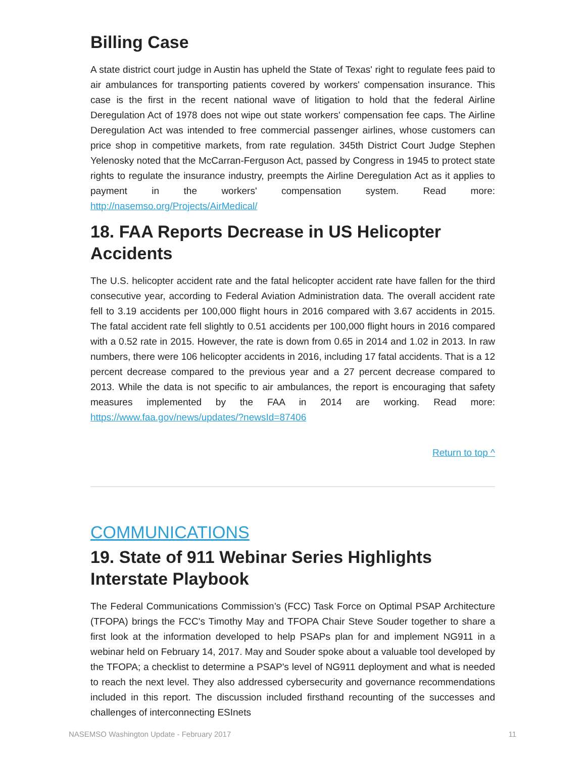Billing Case
A state district court judge in Austin has upheld the State of Texas' right to regulate fees paid to air ambulances for transporting patients covered by workers' compensation insurance. This case is the first in the recent national wave of litigation to hold that the federal Airline Deregulation Act of 1978 does not wipe out state workers' compensation fee caps. The Airline Deregulation Act was intended to free commercial passenger airlines, whose customers can price shop in competitive markets, from rate regulation. 345th District Court Judge Stephen Yelenosky noted that the McCarran-Ferguson Act, passed by Congress in 1945 to protect state rights to regulate the insurance industry, preempts the Airline Deregulation Act as it applies to payment in the workers' compensation system. Read more: http://nasemso.org/Projects/AirMedical/
18. FAA Reports Decrease in US Helicopter Accidents
The U.S. helicopter accident rate and the fatal helicopter accident rate have fallen for the third consecutive year, according to Federal Aviation Administration data. The overall accident rate fell to 3.19 accidents per 100,000 flight hours in 2016 compared with 3.67 accidents in 2015. The fatal accident rate fell slightly to 0.51 accidents per 100,000 flight hours in 2016 compared with a 0.52 rate in 2015. However, the rate is down from 0.65 in 2014 and 1.02 in 2013. In raw numbers, there were 106 helicopter accidents in 2016, including 17 fatal accidents. That is a 12 percent decrease compared to the previous year and a 27 percent decrease compared to 2013. While the data is not specific to air ambulances, the report is encouraging that safety measures implemented by the FAA in 2014 are working. Read more: https://www.faa.gov/news/updates/?newsId=87406
Return to top ^
COMMUNICATIONS
19. State of 911 Webinar Series Highlights Interstate Playbook
The Federal Communications Commission’s (FCC) Task Force on Optimal PSAP Architecture (TFOPA) brings the FCC's Timothy May and TFOPA Chair Steve Souder together to share a first look at the information developed to help PSAPs plan for and implement NG911 in a webinar held on February 14, 2017. May and Souder spoke about a valuable tool developed by the TFOPA; a checklist to determine a PSAP's level of NG911 deployment and what is needed to reach the next level. They also addressed cybersecurity and governance recommendations included in this report. The discussion included firsthand recounting of the successes and challenges of interconnecting ESInets
NASEMSO Washington Update - February 2017 11